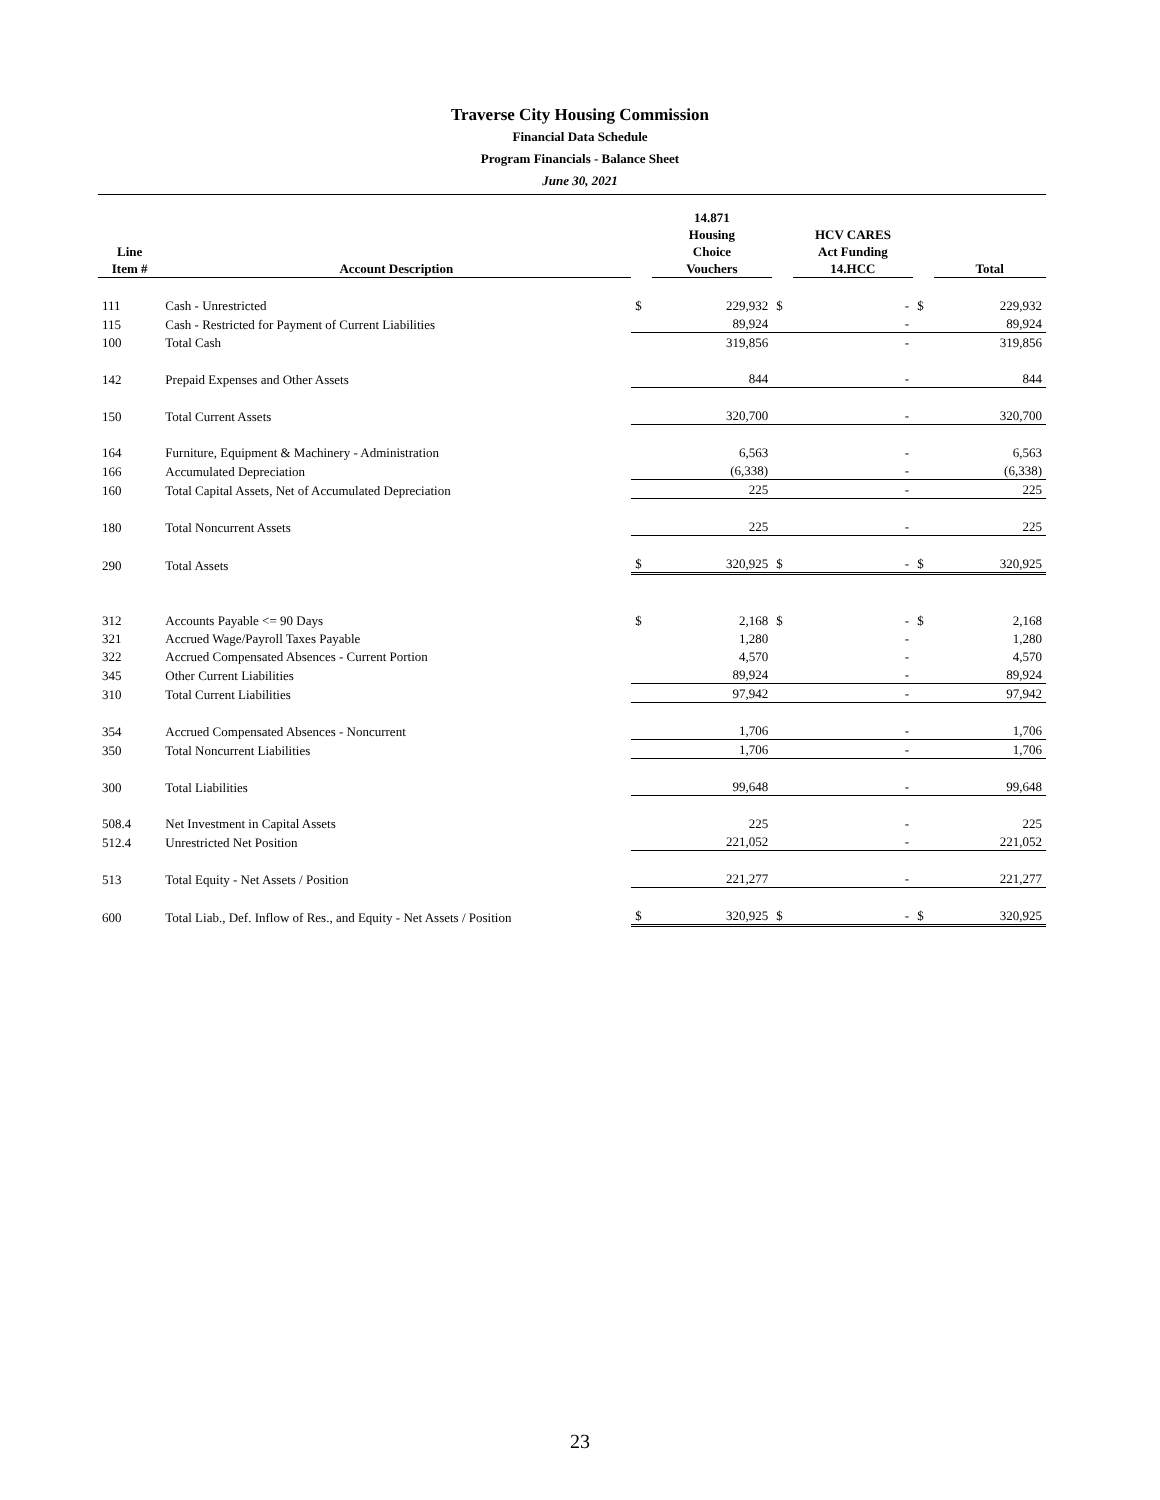Traverse City Housing Commission
Financial Data Schedule
Program Financials - Balance Sheet
June 30, 2021
| Line Item # | Account Description | | 14.871 Housing Choice Vouchers | | HCV CARES Act Funding 14.HCC | | Total |
| --- | --- | --- | --- | --- | --- | --- | --- |
| 111 | Cash - Unrestricted | $ | 229,932 | $ | - | $ | 229,932 |
| 115 | Cash - Restricted for Payment of Current Liabilities | | 89,924 | | - | | 89,924 |
| 100 | Total Cash | | 319,856 | | - | | 319,856 |
| 142 | Prepaid Expenses and Other Assets | | 844 | | - | | 844 |
| 150 | Total Current Assets | | 320,700 | | - | | 320,700 |
| 164 | Furniture, Equipment & Machinery - Administration | | 6,563 | | - | | 6,563 |
| 166 | Accumulated Depreciation | | (6,338) | | - | | (6,338) |
| 160 | Total Capital Assets, Net of Accumulated Depreciation | | 225 | | - | | 225 |
| 180 | Total Noncurrent Assets | | 225 | | - | | 225 |
| 290 | Total Assets | $ | 320,925 | $ | - | $ | 320,925 |
| 312 | Accounts Payable <= 90 Days | $ | 2,168 | $ | - | $ | 2,168 |
| 321 | Accrued Wage/Payroll Taxes Payable | | 1,280 | | - | | 1,280 |
| 322 | Accrued Compensated Absences - Current Portion | | 4,570 | | - | | 4,570 |
| 345 | Other Current Liabilities | | 89,924 | | - | | 89,924 |
| 310 | Total Current Liabilities | | 97,942 | | - | | 97,942 |
| 354 | Accrued Compensated Absences - Noncurrent | | 1,706 | | - | | 1,706 |
| 350 | Total Noncurrent Liabilities | | 1,706 | | - | | 1,706 |
| 300 | Total Liabilities | | 99,648 | | - | | 99,648 |
| 508.4 | Net Investment in Capital Assets | | 225 | | - | | 225 |
| 512.4 | Unrestricted Net Position | | 221,052 | | - | | 221,052 |
| 513 | Total Equity - Net Assets / Position | | 221,277 | | - | | 221,277 |
| 600 | Total Liab., Def. Inflow of Res., and Equity - Net Assets / Position | $ | 320,925 | $ | - | $ | 320,925 |
23